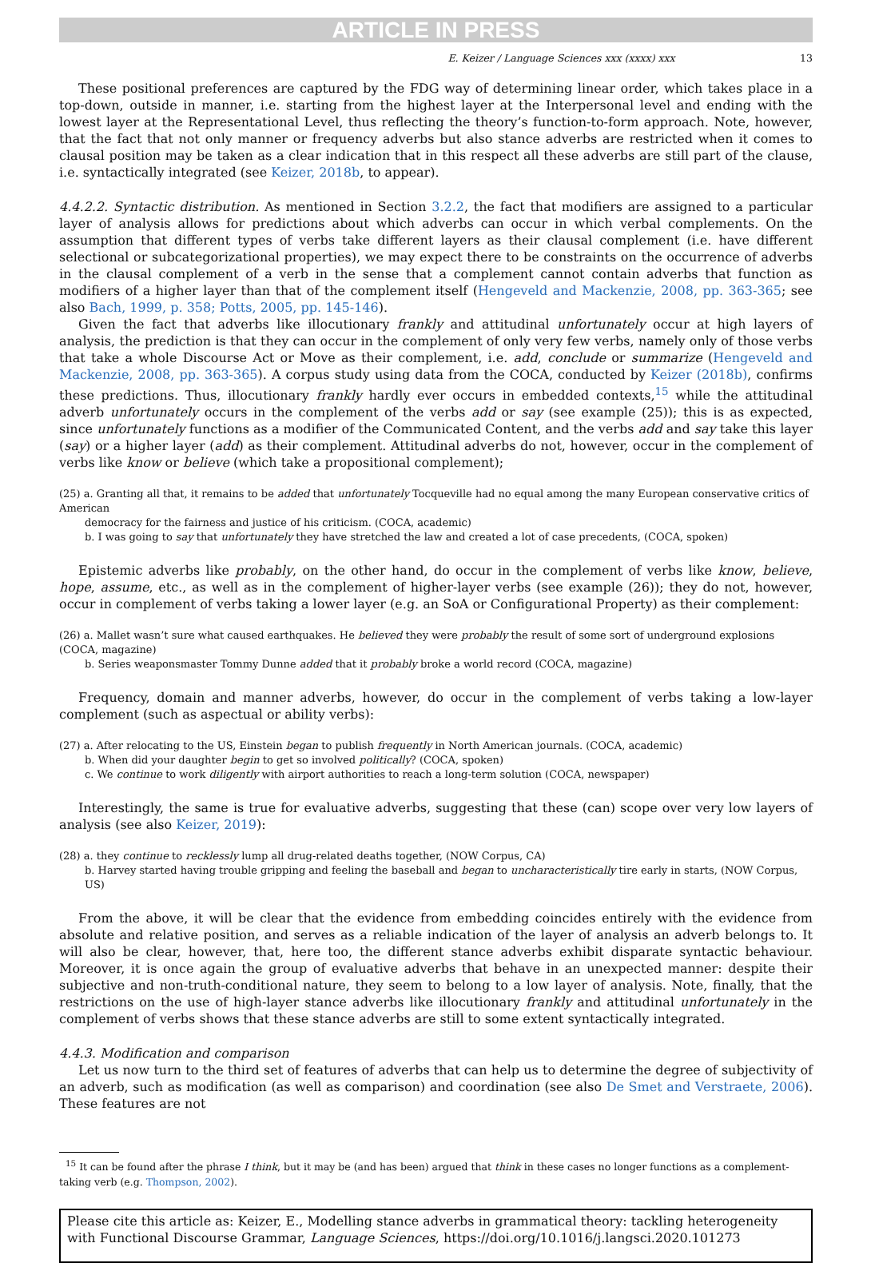ARTICLE IN PRESS
E. Keizer / Language Sciences xxx (xxxx) xxx 13
These positional preferences are captured by the FDG way of determining linear order, which takes place in a top-down, outside in manner, i.e. starting from the highest layer at the Interpersonal level and ending with the lowest layer at the Representational Level, thus reflecting the theory’s function-to-form approach. Note, however, that the fact that not only manner or frequency adverbs but also stance adverbs are restricted when it comes to clausal position may be taken as a clear indication that in this respect all these adverbs are still part of the clause, i.e. syntactically integrated (see Keizer, 2018b, to appear).
4.4.2.2. Syntactic distribution. As mentioned in Section 3.2.2, the fact that modifiers are assigned to a particular layer of analysis allows for predictions about which adverbs can occur in which verbal complements. On the assumption that different types of verbs take different layers as their clausal complement (i.e. have different selectional or subcategorizational properties), we may expect there to be constraints on the occurrence of adverbs in the clausal complement of a verb in the sense that a complement cannot contain adverbs that function as modifiers of a higher layer than that of the complement itself (Hengeveld and Mackenzie, 2008, pp. 363-365; see also Bach, 1999, p. 358; Potts, 2005, pp. 145-146).
Given the fact that adverbs like illocutionary frankly and attitudinal unfortunately occur at high layers of analysis, the prediction is that they can occur in the complement of only very few verbs, namely only of those verbs that take a whole Discourse Act or Move as their complement, i.e. add, conclude or summarize (Hengeveld and Mackenzie, 2008, pp. 363-365). A corpus study using data from the COCA, conducted by Keizer (2018b), confirms these predictions. Thus, illocutionary frankly hardly ever occurs in embedded contexts,<sup>15</sup> while the attitudinal adverb unfortunately occurs in the complement of the verbs add or say (see example (25)); this is as expected, since unfortunately functions as a modifier of the Communicated Content, and the verbs add and say take this layer (say) or a higher layer (add) as their complement. Attitudinal adverbs do not, however, occur in the complement of verbs like know or believe (which take a propositional complement);
(25) a. Granting all that, it remains to be added that unfortunately Tocqueville had no equal among the many European conservative critics of American
democracy for the fairness and justice of his criticism. (COCA, academic)
b. I was going to say that unfortunately they have stretched the law and created a lot of case precedents, (COCA, spoken)
Epistemic adverbs like probably, on the other hand, do occur in the complement of verbs like know, believe, hope, assume, etc., as well as in the complement of higher-layer verbs (see example (26)); they do not, however, occur in complement of verbs taking a lower layer (e.g. an SoA or Configurational Property) as their complement:
(26) a. Mallet wasn’t sure what caused earthquakes. He believed they were probably the result of some sort of underground explosions (COCA, magazine)
b. Series weaponsmaster Tommy Dunne added that it probably broke a world record (COCA, magazine)
Frequency, domain and manner adverbs, however, do occur in the complement of verbs taking a low-layer complement (such as aspectual or ability verbs):
(27) a. After relocating to the US, Einstein began to publish frequently in North American journals. (COCA, academic)
b. When did your daughter begin to get so involved politically? (COCA, spoken)
c. We continue to work diligently with airport authorities to reach a long-term solution (COCA, newspaper)
Interestingly, the same is true for evaluative adverbs, suggesting that these (can) scope over very low layers of analysis (see also Keizer, 2019):
(28) a. they continue to recklessly lump all drug-related deaths together, (NOW Corpus, CA)
b. Harvey started having trouble gripping and feeling the baseball and began to uncharacteristically tire early in starts, (NOW Corpus, US)
From the above, it will be clear that the evidence from embedding coincides entirely with the evidence from absolute and relative position, and serves as a reliable indication of the layer of analysis an adverb belongs to. It will also be clear, however, that, here too, the different stance adverbs exhibit disparate syntactic behaviour. Moreover, it is once again the group of evaluative adverbs that behave in an unexpected manner: despite their subjective and non-truth-conditional nature, they seem to belong to a low layer of analysis. Note, finally, that the restrictions on the use of high-layer stance adverbs like illocutionary frankly and attitudinal unfortunately in the complement of verbs shows that these stance adverbs are still to some extent syntactically integrated.
4.4.3. Modification and comparison
Let us now turn to the third set of features of adverbs that can help us to determine the degree of subjectivity of an adverb, such as modification (as well as comparison) and coordination (see also De Smet and Verstraete, 2006). These features are not
<sup>15</sup> It can be found after the phrase I think, but it may be (and has been) argued that think in these cases no longer functions as a complement-taking verb (e.g. Thompson, 2002).
Please cite this article as: Keizer, E., Modelling stance adverbs in grammatical theory: tackling heterogeneity with Functional Discourse Grammar, Language Sciences, https://doi.org/10.1016/j.langsci.2020.101273